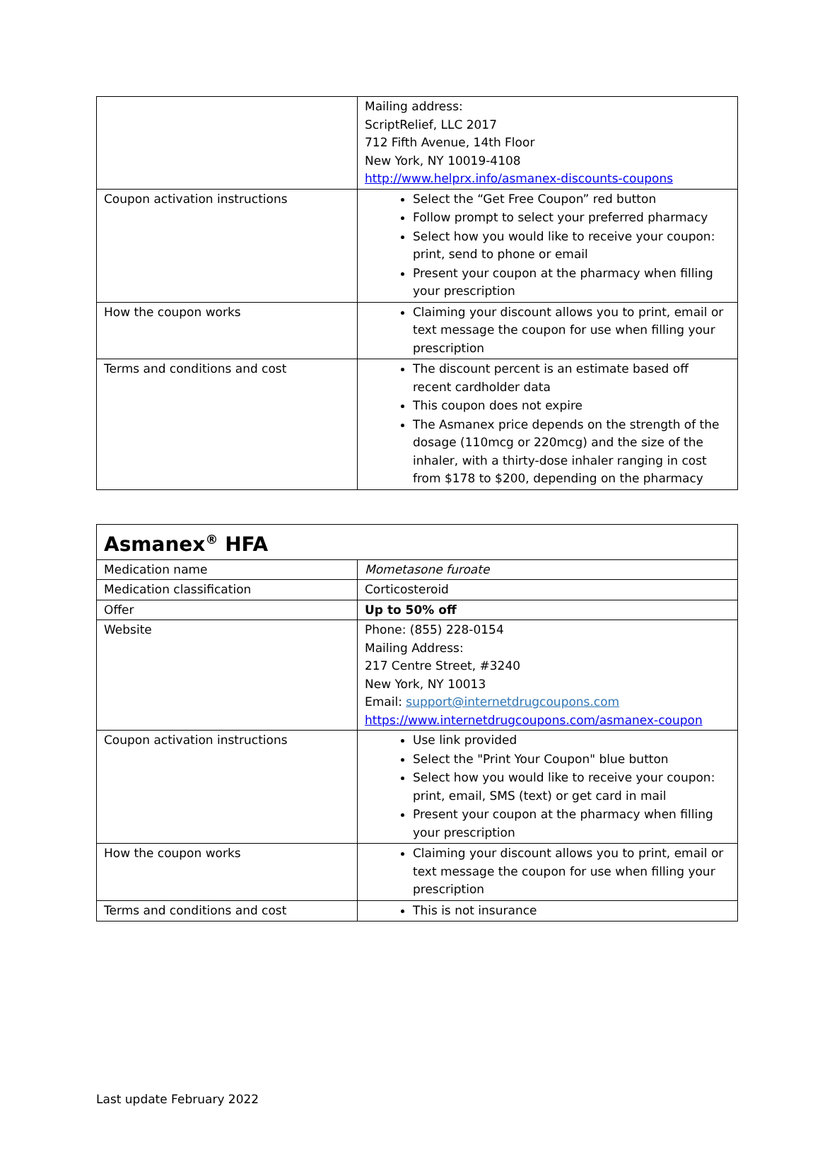| | Mailing address: ScriptRelief, LLC 2017 712 Fifth Avenue, 14th Floor New York, NY 10019-4108 http://www.helprx.info/asmanex-discounts-coupons |
| Coupon activation instructions | Select the “Get Free Coupon” red button Follow prompt to select your preferred pharmacy Select how you would like to receive your coupon: print, send to phone or email Present your coupon at the pharmacy when filling your prescription |
| How the coupon works | Claiming your discount allows you to print, email or text message the coupon for use when filling your prescription |
| Terms and conditions and cost | The discount percent is an estimate based off recent cardholder data This coupon does not expire The Asmanex price depends on the strength of the dosage (110mcg or 220mcg) and the size of the inhaler, with a thirty-dose inhaler ranging in cost from $178 to $200, depending on the pharmacy |
| Asmanex<sup>®</sup> HFA | |
| Medication name | Mometasone furoate |
| Medication classification | Corticosteroid |
| Offer | Up to 50% off |
| Website | Phone: (855) 228-0154 Mailing Address: 217 Centre Street, #3240 New York, NY 10013 Email: support@internetdrugcoupons.com https://www.internetdrugcoupons.com/asmanex-coupon |
| Coupon activation instructions | Use link provided Select the "Print Your Coupon" blue button Select how you would like to receive your coupon: print, email, SMS (text) or get card in mail Present your coupon at the pharmacy when filling your prescription |
| How the coupon works | Claiming your discount allows you to print, email or text message the coupon for use when filling your prescription |
| Terms and conditions and cost | This is not insurance |
Last update February 2022